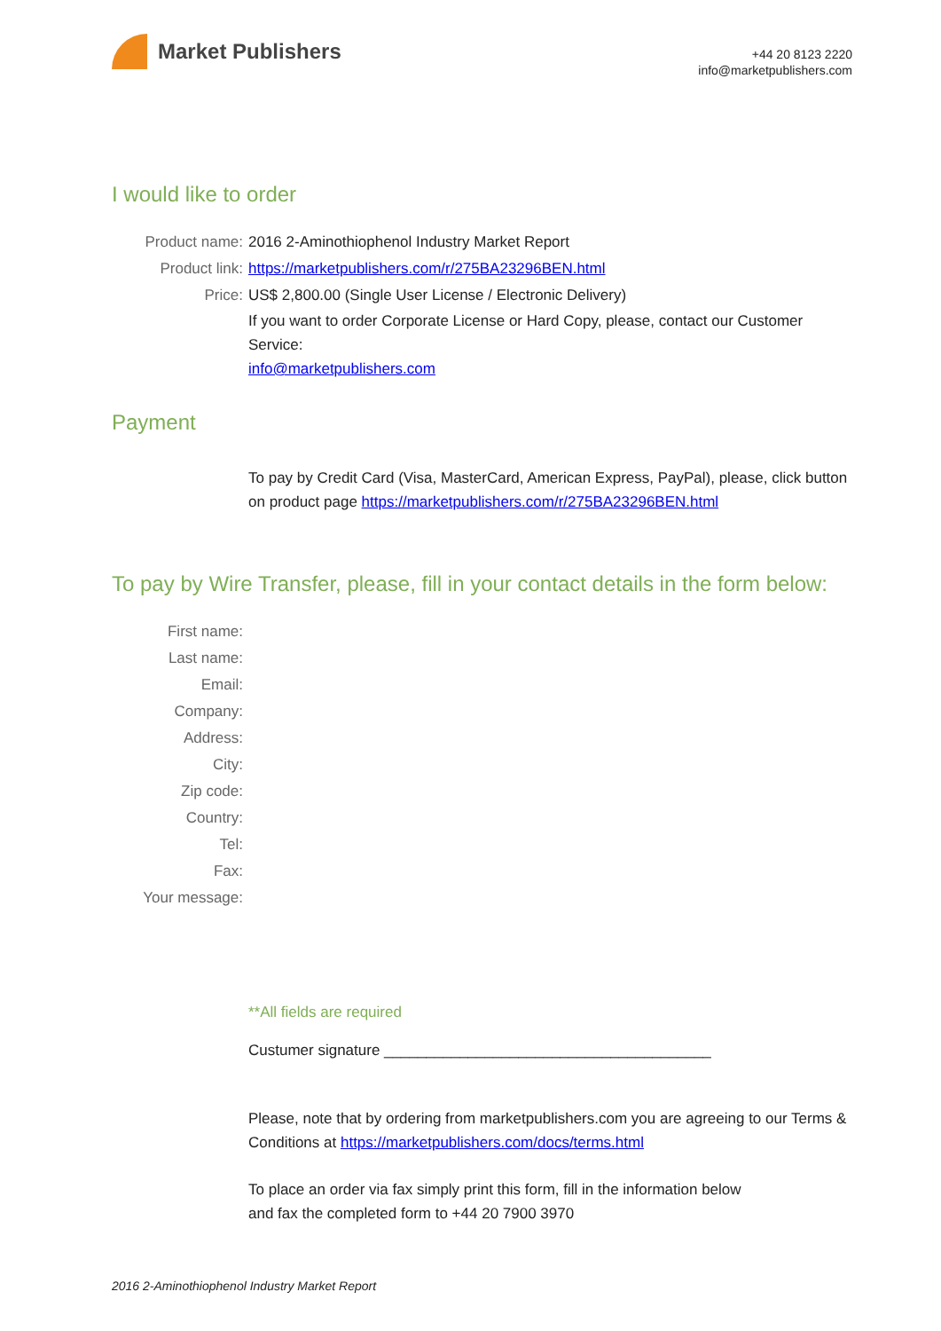Market Publishers
+44 20 8123 2220
info@marketpublishers.com
I would like to order
Product name: 2016 2-Aminothiophenol Industry Market Report
Product link: https://marketpublishers.com/r/275BA23296BEN.html
Price: US$ 2,800.00 (Single User License / Electronic Delivery)
If you want to order Corporate License or Hard Copy, please, contact our Customer Service:
info@marketpublishers.com
Payment
To pay by Credit Card (Visa, MasterCard, American Express, PayPal), please, click button on product page https://marketpublishers.com/r/275BA23296BEN.html
To pay by Wire Transfer, please, fill in your contact details in the form below:
First name:
Last name:
Email:
Company:
Address:
City:
Zip code:
Country:
Tel:
Fax:
Your message:
**All fields are required
Custumer signature _______________________________________
Please, note that by ordering from marketpublishers.com you are agreeing to our Terms & Conditions at https://marketpublishers.com/docs/terms.html
To place an order via fax simply print this form, fill in the information below
and fax the completed form to +44 20 7900 3970
2016 2-Aminothiophenol Industry Market Report